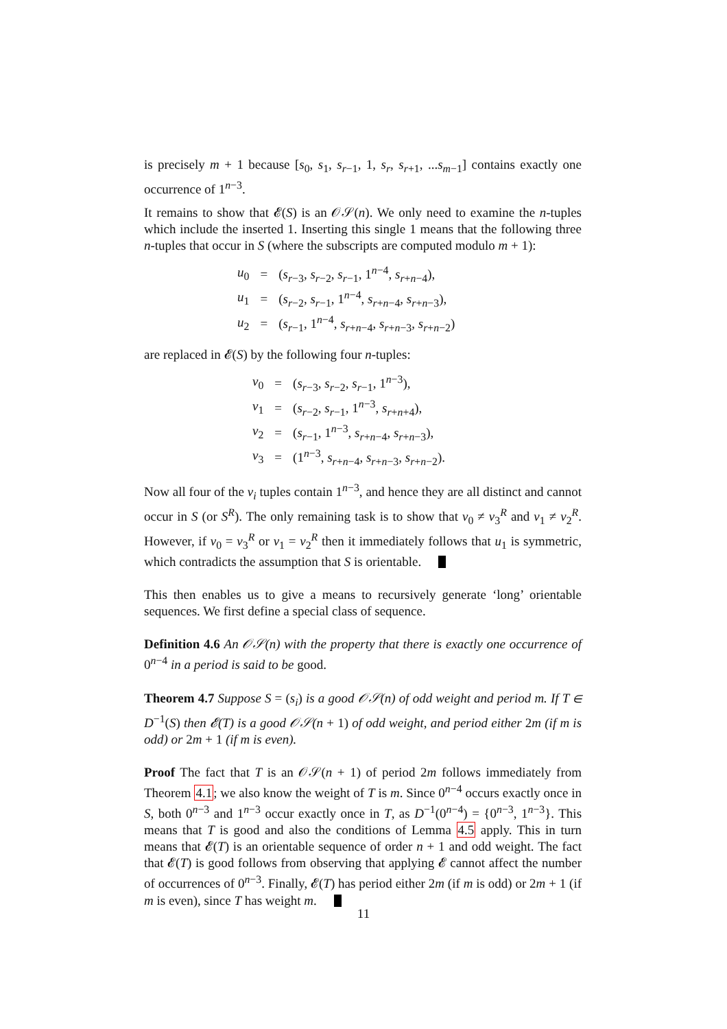is precisely m + 1 because [s<sub>0</sub>, s<sub>1</sub>, s<sub>r−1</sub>, 1, s<sub>r</sub>, s<sub>r+1</sub>, ...s<sub>m−1</sub>] contains exactly one occurrence of 1<sup>n−3</sup>.
It remains to show that 𝓔(S) is an 𝒪𝒮(n). We only need to examine the n-tuples which include the inserted 1. Inserting this single 1 means that the following three n-tuples that occur in S (where the subscripts are computed modulo m + 1):
| u<sub>0</sub> | = | ( s<sub>r−3</sub>, s<sub>r−2</sub>, s<sub>r−1</sub>, 1<sup>n−4</sup>, s<sub>r+n−4</sub>), |
| u<sub>1</sub> | = | ( s<sub>r−2</sub>, s<sub>r−1</sub>, 1<sup>n−4</sup>, s<sub>r+n−4</sub>, s<sub>r+n−3</sub>), |
| u<sub>2</sub> | = | ( s<sub>r−1</sub>, 1<sup>n−4</sup>, s<sub>r+n−4</sub>, s<sub>r+n−3</sub>, s<sub>r+n−2</sub>) |
are replaced in 𝓔(S) by the following four n-tuples:
| v<sub>0</sub> | = | ( s<sub>r−3</sub>, s<sub>r−2</sub>, s<sub>r−1</sub>, 1<sup>n−3</sup>), |
| v<sub>1</sub> | = | ( s<sub>r−2</sub>, s<sub>r−1</sub>, 1<sup>n−3</sup>, s<sub>r+n+4</sub>), |
| v<sub>2</sub> | = | ( s<sub>r−1</sub>, 1<sup>n−3</sup>, s<sub>r+n−4</sub>, s<sub>r+n−3</sub>), |
| v<sub>3</sub> | = | (1<sup>n−3</sup>, s<sub>r+n−4</sub>, s<sub>r+n−3</sub>, s<sub>r+n−2</sub>). |
Now all four of the v<sub>i</sub> tuples contain 1<sup>n−3</sup>, and hence they are all distinct and cannot occur in S (or S<sup>R</sup>). The only remaining task is to show that v<sub>0</sub> ≠ v<sub>3</sub><sup>R</sup> and v<sub>1</sub> ≠ v<sub>2</sub><sup>R</sup>. However, if v<sub>0</sub> = v<sub>3</sub><sup>R</sup> or v<sub>1</sub> = v<sub>2</sub><sup>R</sup> then it immediately follows that u<sub>1</sub> is symmetric, which contradicts the assumption that S is orientable.
This then enables us to give a means to recursively generate ‘long’ orientable sequences. We first define a special class of sequence.
Definition 4.6 An 𝒪𝒮(n) with the property that there is exactly one occurrence of 0<sup>n−4</sup> in a period is said to be good.
Theorem 4.7 Suppose S = (s<sub>i</sub>) is a good 𝒪𝒮(n) of odd weight and period m. If T ∈ D<sup>−1</sup>(S) then 𝓔(T) is a good 𝒪𝒮(n + 1) of odd weight, and period either 2m (if m is odd) or 2m + 1 (if m is even).
Proof The fact that T is an 𝒪𝒮(n + 1) of period 2m follows immediately from Theorem 4.1; we also know the weight of T is m. Since 0<sup>n−4</sup> occurs exactly once in S, both 0<sup>n−3</sup> and 1<sup>n−3</sup> occur exactly once in T, as D<sup>−1</sup>(0<sup>n−4</sup>) = {0<sup>n−3</sup>, 1<sup>n−3</sup>}. This means that T is good and also the conditions of Lemma 4.5 apply. This in turn means that 𝓔(T) is an orientable sequence of order n + 1 and odd weight. The fact that 𝓔(T) is good follows from observing that applying 𝓔 cannot affect the number of occurrences of 0<sup>n−3</sup>. Finally, 𝓔(T) has period either 2m (if m is odd) or 2m + 1 (if m is even), since T has weight m.
11